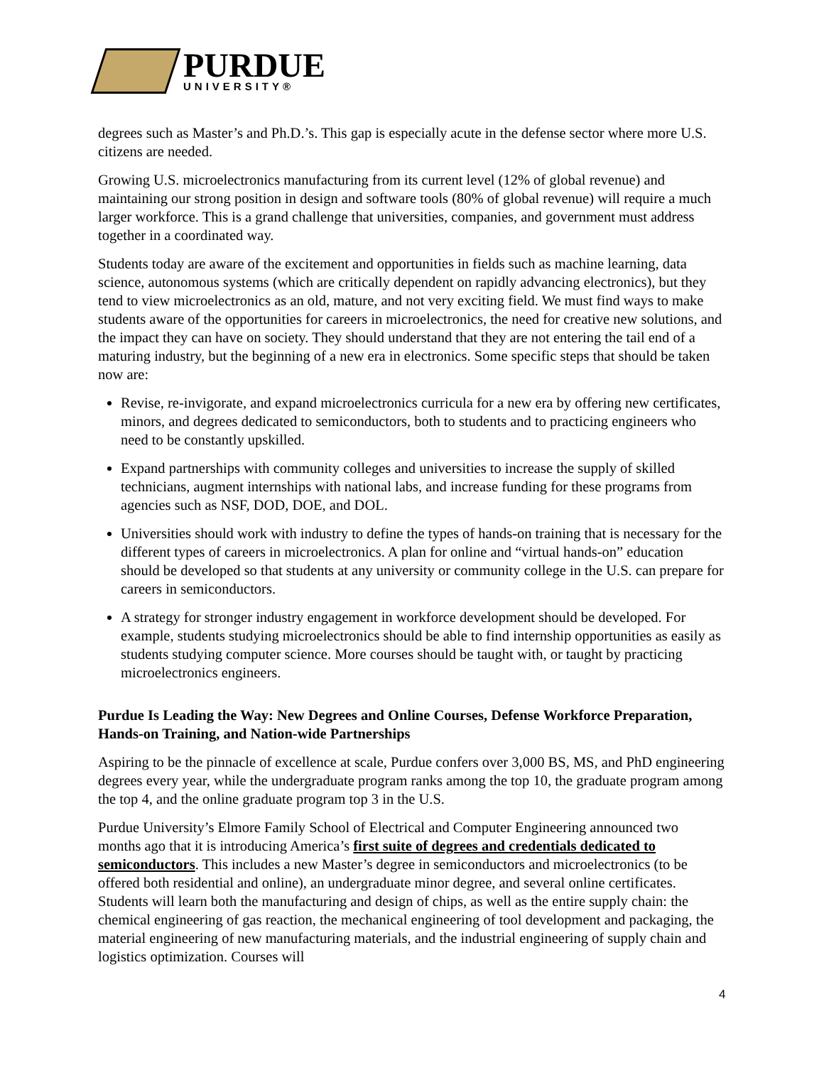PURDUE
UNIVERSITY®
degrees such as Master’s and Ph.D.’s. This gap is especially acute in the defense sector where more U.S. citizens are needed.
Growing U.S. microelectronics manufacturing from its current level (12% of global revenue) and maintaining our strong position in design and software tools (80% of global revenue) will require a much larger workforce. This is a grand challenge that universities, companies, and government must address together in a coordinated way.
Students today are aware of the excitement and opportunities in fields such as machine learning, data science, autonomous systems (which are critically dependent on rapidly advancing electronics), but they tend to view microelectronics as an old, mature, and not very exciting field. We must find ways to make students aware of the opportunities for careers in microelectronics, the need for creative new solutions, and the impact they can have on society. They should understand that they are not entering the tail end of a maturing industry, but the beginning of a new era in electronics. Some specific steps that should be taken now are:
Revise, re-invigorate, and expand microelectronics curricula for a new era by offering new certificates, minors, and degrees dedicated to semiconductors, both to students and to practicing engineers who need to be constantly upskilled.
Expand partnerships with community colleges and universities to increase the supply of skilled technicians, augment internships with national labs, and increase funding for these programs from agencies such as NSF, DOD, DOE, and DOL.
Universities should work with industry to define the types of hands-on training that is necessary for the different types of careers in microelectronics. A plan for online and “virtual hands-on” education should be developed so that students at any university or community college in the U.S. can prepare for careers in semiconductors.
A strategy for stronger industry engagement in workforce development should be developed. For example, students studying microelectronics should be able to find internship opportunities as easily as students studying computer science. More courses should be taught with, or taught by practicing microelectronics engineers.
Purdue Is Leading the Way: New Degrees and Online Courses, Defense Workforce Preparation, Hands-on Training, and Nation-wide Partnerships
Aspiring to be the pinnacle of excellence at scale, Purdue confers over 3,000 BS, MS, and PhD engineering degrees every year, while the undergraduate program ranks among the top 10, the graduate program among the top 4, and the online graduate program top 3 in the U.S.
Purdue University’s Elmore Family School of Electrical and Computer Engineering announced two months ago that it is introducing America’s first suite of degrees and credentials dedicated to semiconductors. This includes a new Master’s degree in semiconductors and microelectronics (to be offered both residential and online), an undergraduate minor degree, and several online certificates. Students will learn both the manufacturing and design of chips, as well as the entire supply chain: the chemical engineering of gas reaction, the mechanical engineering of tool development and packaging, the material engineering of new manufacturing materials, and the industrial engineering of supply chain and logistics optimization. Courses will
4